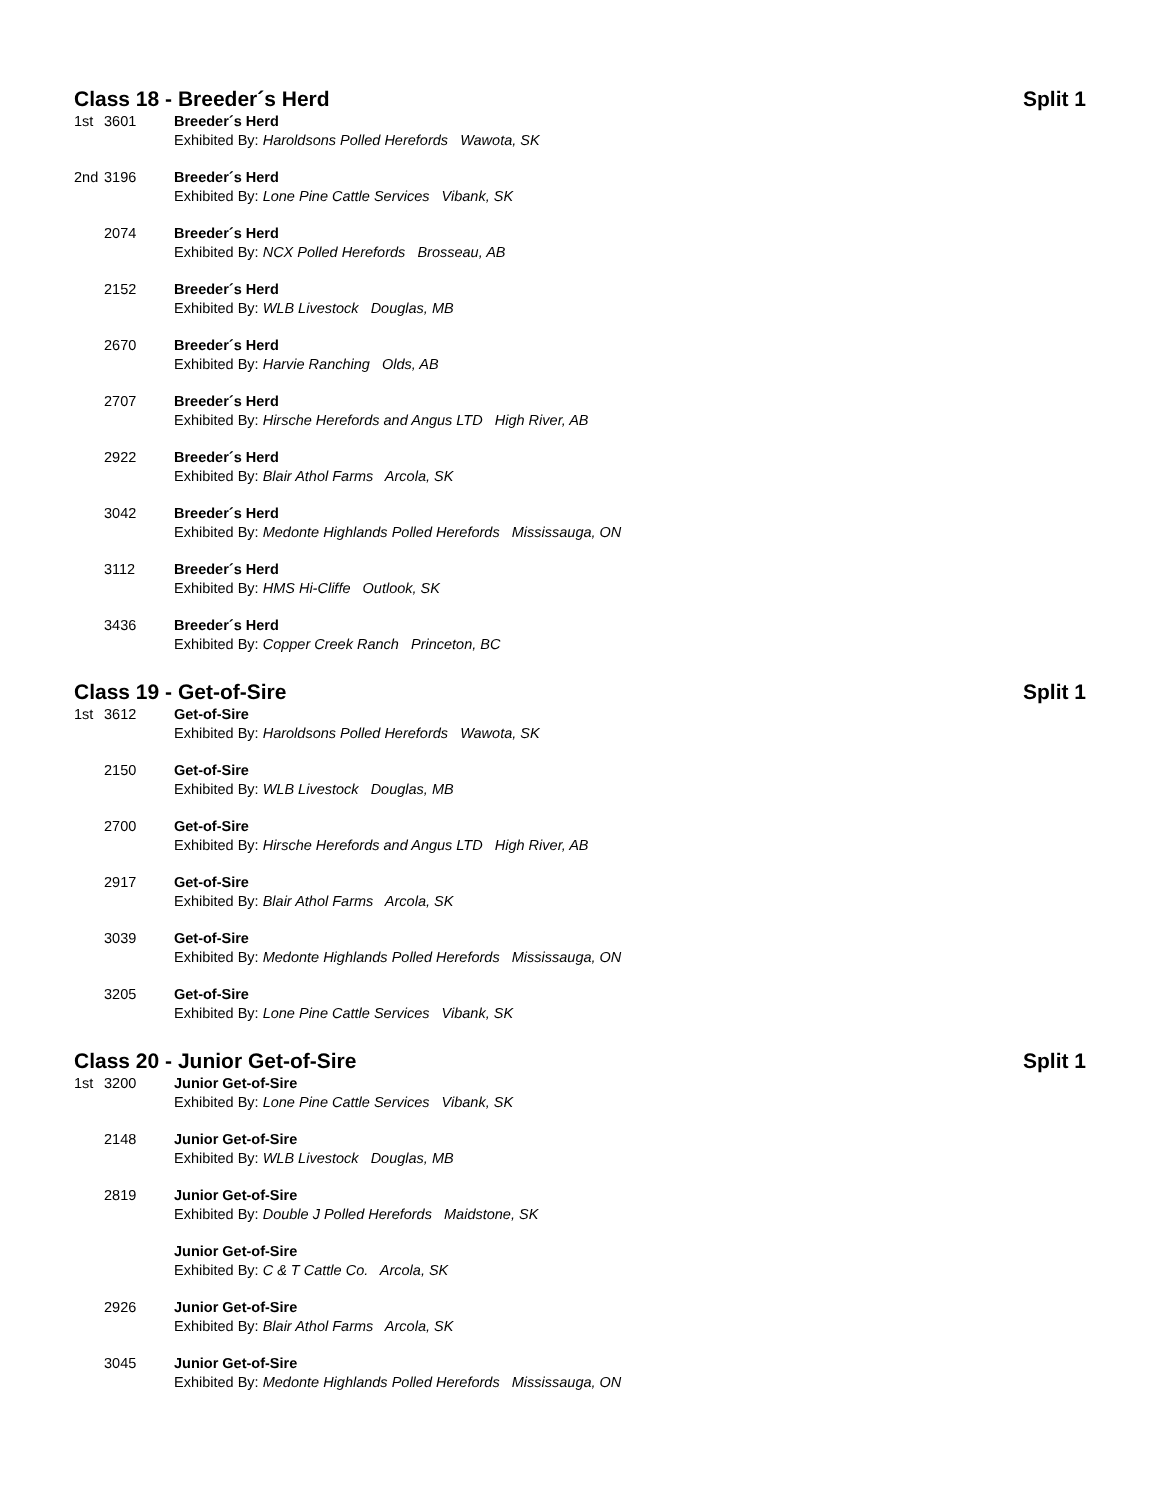Class 18 - Breeder´s Herd Split 1
| 1st | 3601 | Breeder´s Herd Exhibited By: Haroldsons Polled Herefords Wawota, SK |
| 2nd | 3196 | Breeder´s Herd Exhibited By: Lone Pine Cattle Services Vibank, SK |
| | 2074 | Breeder´s Herd Exhibited By: NCX Polled Herefords Brosseau, AB |
| | 2152 | Breeder´s Herd Exhibited By: WLB Livestock Douglas, MB |
| | 2670 | Breeder´s Herd Exhibited By: Harvie Ranching Olds, AB |
| | 2707 | Breeder´s Herd Exhibited By: Hirsche Herefords and Angus LTD High River, AB |
| | 2922 | Breeder´s Herd Exhibited By: Blair Athol Farms Arcola, SK |
| | 3042 | Breeder´s Herd Exhibited By: Medonte Highlands Polled Herefords Mississauga, ON |
| | 3112 | Breeder´s Herd Exhibited By: HMS Hi-Cliffe Outlook, SK |
| | 3436 | Breeder´s Herd Exhibited By: Copper Creek Ranch Princeton, BC |
Class 19 - Get-of-Sire Split 1
| 1st | 3612 | Get-of-Sire Exhibited By: Haroldsons Polled Herefords Wawota, SK |
| | 2150 | Get-of-Sire Exhibited By: WLB Livestock Douglas, MB |
| | 2700 | Get-of-Sire Exhibited By: Hirsche Herefords and Angus LTD High River, AB |
| | 2917 | Get-of-Sire Exhibited By: Blair Athol Farms Arcola, SK |
| | 3039 | Get-of-Sire Exhibited By: Medonte Highlands Polled Herefords Mississauga, ON |
| | 3205 | Get-of-Sire Exhibited By: Lone Pine Cattle Services Vibank, SK |
Class 20 - Junior Get-of-Sire Split 1
| 1st | 3200 | Junior Get-of-Sire Exhibited By: Lone Pine Cattle Services Vibank, SK |
| | 2148 | Junior Get-of-Sire Exhibited By: WLB Livestock Douglas, MB |
| | 2819 | Junior Get-of-Sire Exhibited By: Double J Polled Herefords Maidstone, SK |
| | | Junior Get-of-Sire Exhibited By: C & T Cattle Co. Arcola, SK |
| | 2926 | Junior Get-of-Sire Exhibited By: Blair Athol Farms Arcola, SK |
| | 3045 | Junior Get-of-Sire Exhibited By: Medonte Highlands Polled Herefords Mississauga, ON |